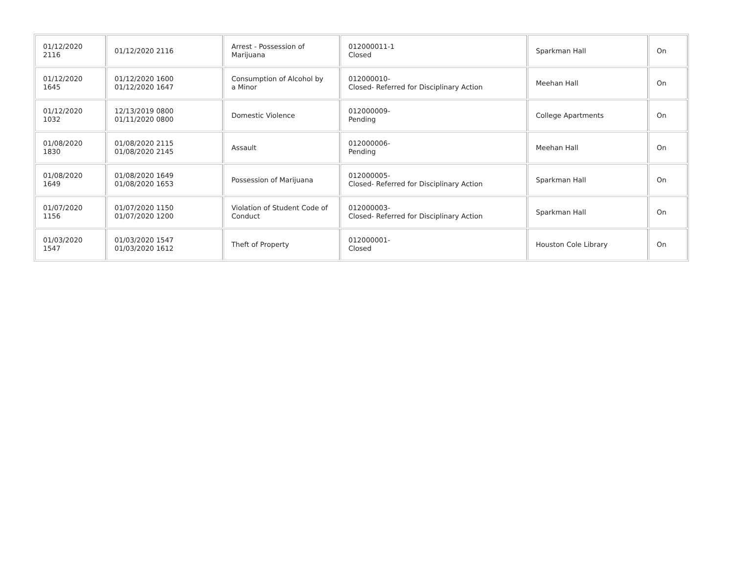| 01/12/2020 2116 | 01/12/2020 2116 | Arrest - Possession of Marijuana | 012000011-1 Closed | Sparkman Hall | On |
| 01/12/2020 1645 | 01/12/2020 1600 01/12/2020 1647 | Consumption of Alcohol by a Minor | 012000010- Closed- Referred for Disciplinary Action | Meehan Hall | On |
| 01/12/2020 1032 | 12/13/2019 0800 01/11/2020 0800 | Domestic Violence | 012000009- Pending | College Apartments | On |
| 01/08/2020 1830 | 01/08/2020 2115 01/08/2020 2145 | Assault | 012000006- Pending | Meehan Hall | On |
| 01/08/2020 1649 | 01/08/2020 1649 01/08/2020 1653 | Possession of Marijuana | 012000005- Closed- Referred for Disciplinary Action | Sparkman Hall | On |
| 01/07/2020 1156 | 01/07/2020 1150 01/07/2020 1200 | Violation of Student Code of Conduct | 012000003- Closed- Referred for Disciplinary Action | Sparkman Hall | On |
| 01/03/2020 1547 | 01/03/2020 1547 01/03/2020 1612 | Theft of Property | 012000001- Closed | Houston Cole Library | On |